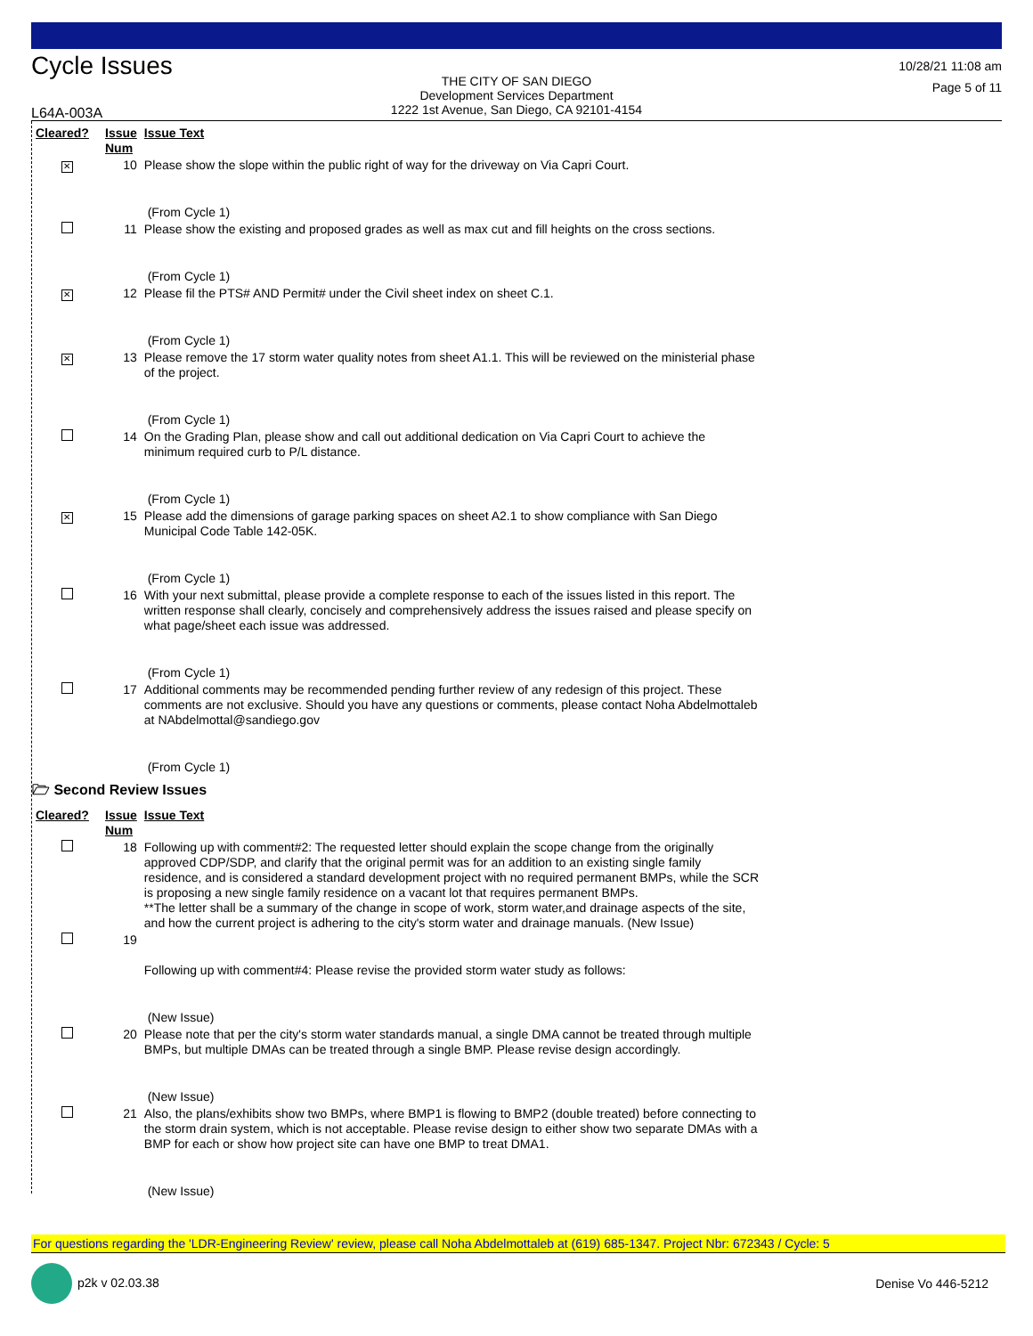Cycle Issues
THE CITY OF SAN DIEGO
Development Services Department
1222 1st Avenue, San Diego, CA 92101-4154
10/28/21 11:08 am
Page 5 of 11
L64A-003A
| Cleared? | Issue Num | Issue Text |
| --- | --- | --- |
| ✕ | 10 | Please show the slope within the public right of way for the driveway on Via Capri Court. (From Cycle 1) |
| | 11 | Please show the existing and proposed grades as well as max cut and fill heights on the cross sections. (From Cycle 1) |
| ✕ | 12 | Please fil the PTS# AND Permit# under the Civil sheet index on sheet C.1. (From Cycle 1) |
| ✕ | 13 | Please remove the 17 storm water quality notes from sheet A1.1. This will be reviewed on the ministerial phase of the project. (From Cycle 1) |
| | 14 | On the Grading Plan, please show and call out additional dedication on Via Capri Court to achieve the minimum required curb to P/L distance. (From Cycle 1) |
| ✕ | 15 | Please add the dimensions of garage parking spaces on sheet A2.1 to show compliance with San Diego Municipal Code Table 142-05K. (From Cycle 1) |
| | 16 | With your next submittal, please provide a complete response to each of the issues listed in this report. The written response shall clearly, concisely and comprehensively address the issues raised and please specify on what page/sheet each issue was addressed. (From Cycle 1) |
| | 17 | Additional comments may be recommended pending further review of any redesign of this project. These comments are not exclusive. Should you have any questions or comments, please contact Noha Abdelmottaleb at NAbdelmottal@sandiego.gov (From Cycle 1) |
🗁 Second Review Issues
| Cleared? | Issue Num | Issue Text |
| --- | --- | --- |
| | 18 | Following up with comment#2: The requested letter should explain the scope change from the originally approved CDP/SDP, and clarify that the original permit was for an addition to an existing single family residence, and is considered a standard development project with no required permanent BMPs, while the SCR is proposing a new single family residence on a vacant lot that requires permanent BMPs. **The letter shall be a summary of the change in scope of work, storm water,and drainage aspects of the site, and how the current project is adhering to the city's storm water and drainage manuals. (New Issue) |
| | 19 | Following up with comment#4: Please revise the provided storm water study as follows: (New Issue) |
| | 20 | Please note that per the city's storm water standards manual, a single DMA cannot be treated through multiple BMPs, but multiple DMAs can be treated through a single BMP. Please revise design accordingly. (New Issue) |
| | 21 | Also, the plans/exhibits show two BMPs, where BMP1 is flowing to BMP2 (double treated) before connecting to the storm drain system, which is not acceptable. Please revise design to either show two separate DMAs with a BMP for each or show how project site can have one BMP to treat DMA1. (New Issue) |
For questions regarding the 'LDR-Engineering Review' review, please call Noha Abdelmottaleb at (619) 685-1347. Project Nbr: 672343 / Cycle: 5
p2k v 02.03.38 Denise Vo 446-5212